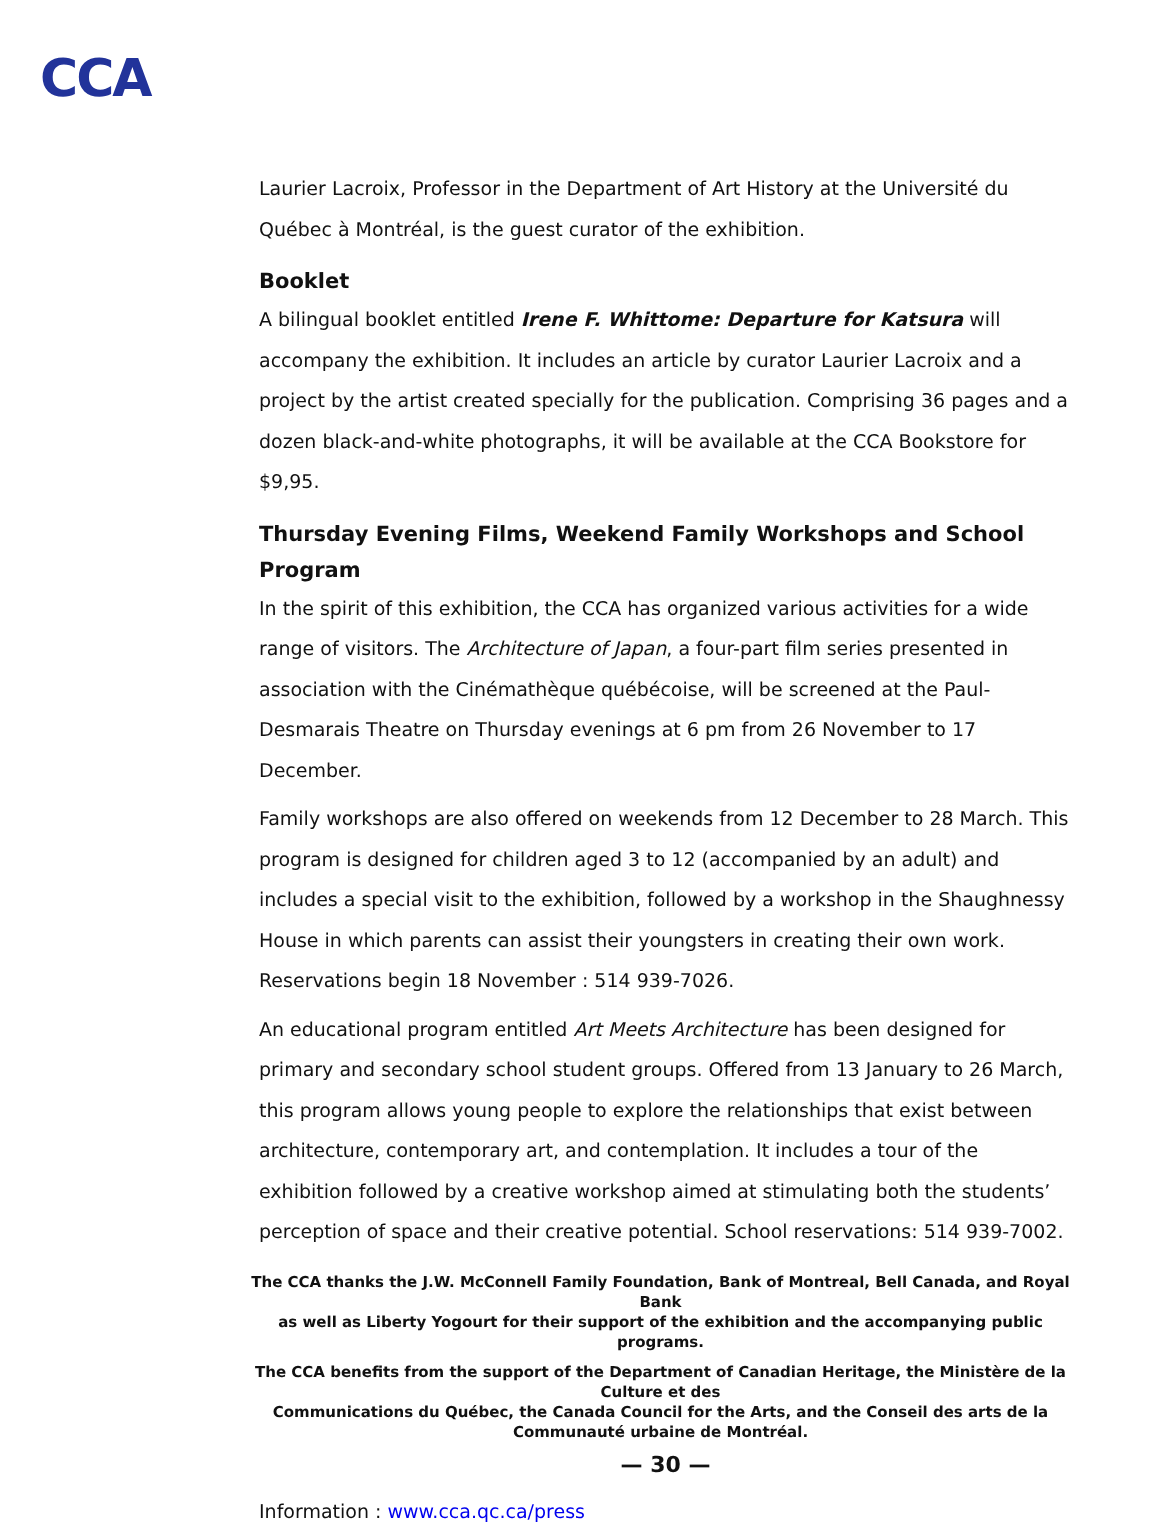CCA
Laurier Lacroix, Professor in the Department of Art History at the Université du Québec à Montréal, is the guest curator of the exhibition.
Booklet
A bilingual booklet entitled Irene F. Whittome: Departure for Katsura will accompany the exhibition. It includes an article by curator Laurier Lacroix and a project by the artist created specially for the publication. Comprising 36 pages and a dozen black-and-white photographs, it will be available at the CCA Bookstore for $9,95.
Thursday Evening Films, Weekend Family Workshops and School Program
In the spirit of this exhibition, the CCA has organized various activities for a wide range of visitors. The Architecture of Japan, a four-part film series presented in association with the Cinémathèque québécoise, will be screened at the Paul-Desmarais Theatre on Thursday evenings at 6 pm from 26 November to 17 December.
Family workshops are also offered on weekends from 12 December to 28 March. This program is designed for children aged 3 to 12 (accompanied by an adult) and includes a special visit to the exhibition, followed by a workshop in the Shaughnessy House in which parents can assist their youngsters in creating their own work. Reservations begin 18 November : 514 939-7026.
An educational program entitled Art Meets Architecture has been designed for primary and secondary school student groups. Offered from 13 January to 26 March, this program allows young people to explore the relationships that exist between architecture, contemporary art, and contemplation. It includes a tour of the exhibition followed by a creative workshop aimed at stimulating both the students’ perception of space and their creative potential. School reservations: 514 939-7002.
The CCA thanks the J.W. McConnell Family Foundation, Bank of Montreal, Bell Canada, and Royal Bank
as well as Liberty Yogourt for their support of the exhibition and the accompanying public programs.
The CCA benefits from the support of the Department of Canadian Heritage, the Ministère de la Culture et des
Communications du Québec, the Canada Council for the Arts, and the Conseil des arts de la Communauté urbaine de Montréal.
— 30 —
Information : www.cca.qc.ca/press